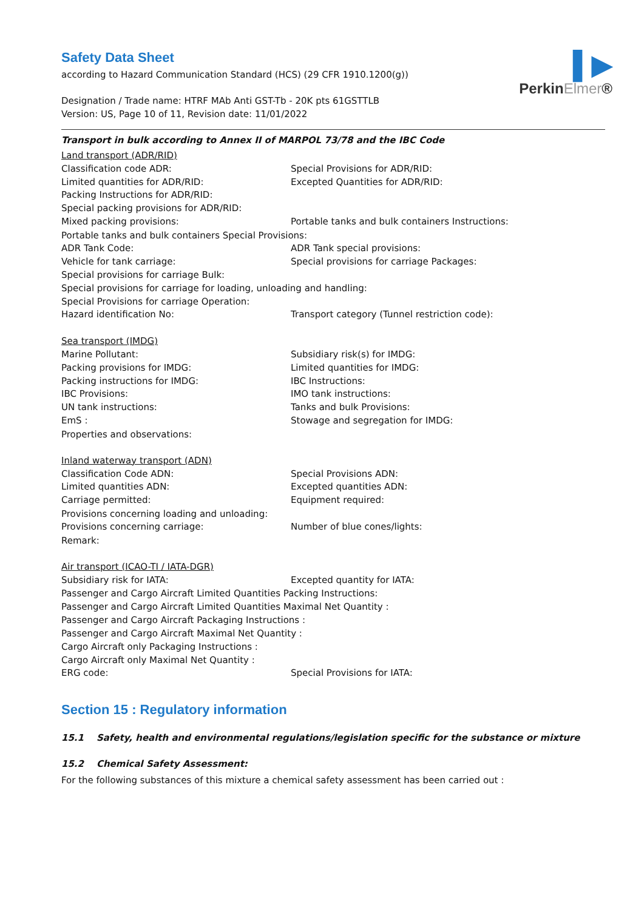▌▶
PerkinElmer®
Safety Data Sheet
according to Hazard Communication Standard (HCS) (29 CFR 1910.1200(g))
Designation / Trade name: HTRF MAb Anti GST-Tb - 20K pts 61GSTTLB
Version: US, Page 10 of 11, Revision date: 11/01/2022
Transport in bulk according to Annex II of MARPOL 73/78 and the IBC Code
Land transport (ADR/RID)
Classification code ADR: Special Provisions for ADR/RID:
Limited quantities for ADR/RID: Excepted Quantities for ADR/RID:
Packing Instructions for ADR/RID:
Special packing provisions for ADR/RID:
Mixed packing provisions: Portable tanks and bulk containers Instructions:
Portable tanks and bulk containers Special Provisions:
ADR Tank Code: ADR Tank special provisions:
Vehicle for tank carriage: Special provisions for carriage Packages:
Special provisions for carriage Bulk:
Special provisions for carriage for loading, unloading and handling:
Special Provisions for carriage Operation:
Hazard identification No: Transport category (Tunnel restriction code):
Sea transport (IMDG)
Marine Pollutant: Subsidiary risk(s) for IMDG:
Packing provisions for IMDG: Limited quantities for IMDG:
Packing instructions for IMDG: IBC Instructions:
IBC Provisions: IMO tank instructions:
UN tank instructions: Tanks and bulk Provisions:
EmS : Stowage and segregation for IMDG:
Properties and observations:
Inland waterway transport (ADN)
Classification Code ADN: Special Provisions ADN:
Limited quantities ADN: Excepted quantities ADN:
Carriage permitted: Equipment required:
Provisions concerning loading and unloading:
Provisions concerning carriage: Number of blue cones/lights:
Remark:
Air transport (ICAO-TI / IATA-DGR)
Subsidiary risk for IATA: Excepted quantity for IATA:
Passenger and Cargo Aircraft Limited Quantities Packing Instructions:
Passenger and Cargo Aircraft Limited Quantities Maximal Net Quantity :
Passenger and Cargo Aircraft Packaging Instructions :
Passenger and Cargo Aircraft Maximal Net Quantity :
Cargo Aircraft only Packaging Instructions :
Cargo Aircraft only Maximal Net Quantity :
ERG code: Special Provisions for IATA:
Section 15 : Regulatory information
15.1 Safety, health and environmental regulations/legislation specific for the substance or mixture
15.2 Chemical Safety Assessment:
For the following substances of this mixture a chemical safety assessment has been carried out :